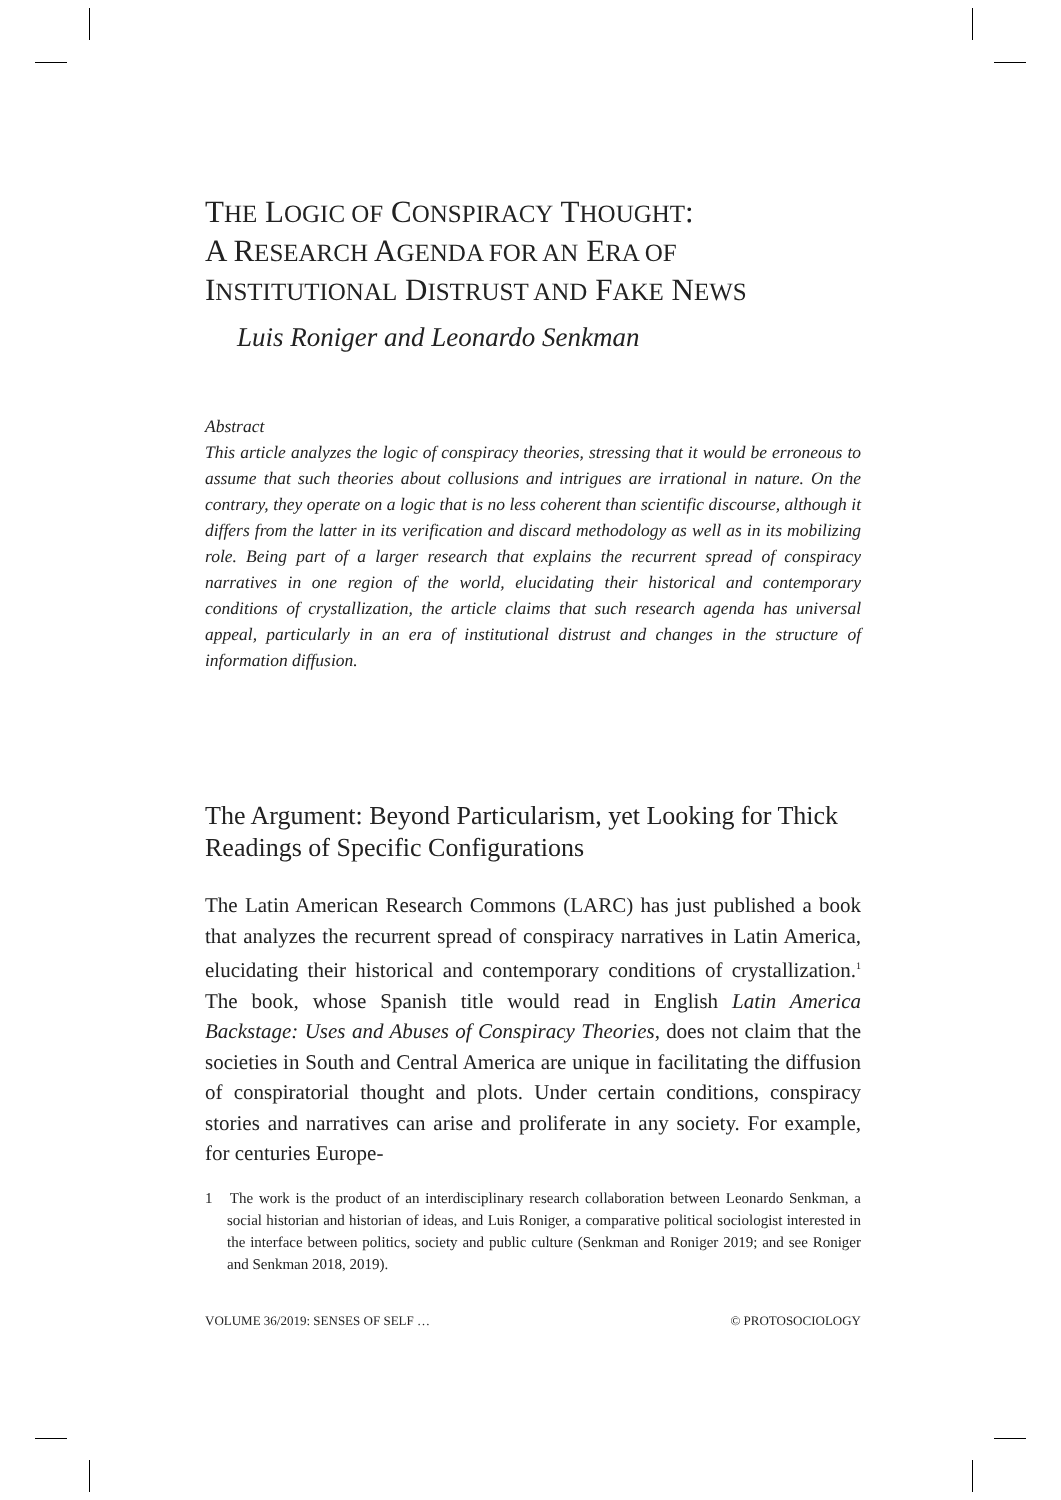THE LOGIC OF CONSPIRACY THOUGHT:
A RESEARCH AGENDA FOR AN ERA OF
INSTITUTIONAL DISTRUST AND FAKE NEWS
Luis Roniger and Leonardo Senkman
Abstract
This article analyzes the logic of conspiracy theories, stressing that it would be erroneous to assume that such theories about collusions and intrigues are irrational in nature. On the contrary, they operate on a logic that is no less coherent than scientific discourse, although it differs from the latter in its verification and discard methodology as well as in its mobilizing role. Being part of a larger research that explains the recurrent spread of conspiracy narratives in one region of the world, elucidating their historical and contemporary conditions of crystallization, the article claims that such research agenda has universal appeal, particularly in an era of institutional distrust and changes in the structure of information diffusion.
The Argument: Beyond Particularism, yet Looking for Thick Readings of Specific Configurations
The Latin American Research Commons (LARC) has just published a book that analyzes the recurrent spread of conspiracy narratives in Latin America, elucidating their historical and contemporary conditions of crystallization.<sup>1</sup> The book, whose Spanish title would read in English Latin America Backstage: Uses and Abuses of Conspiracy Theories, does not claim that the societies in South and Central America are unique in facilitating the diffusion of conspiratorial thought and plots. Under certain conditions, conspiracy stories and narratives can arise and proliferate in any society. For example, for centuries Europe-
1 The work is the product of an interdisciplinary research collaboration between Leonardo Senkman, a social historian and historian of ideas, and Luis Roniger, a comparative political sociologist interested in the interface between politics, society and public culture (Senkman and Roniger 2019; and see Roniger and Senkman 2018, 2019).
VOLUME 36/2019: SENSES OF SELF … © PROTOSOCIOLOGY